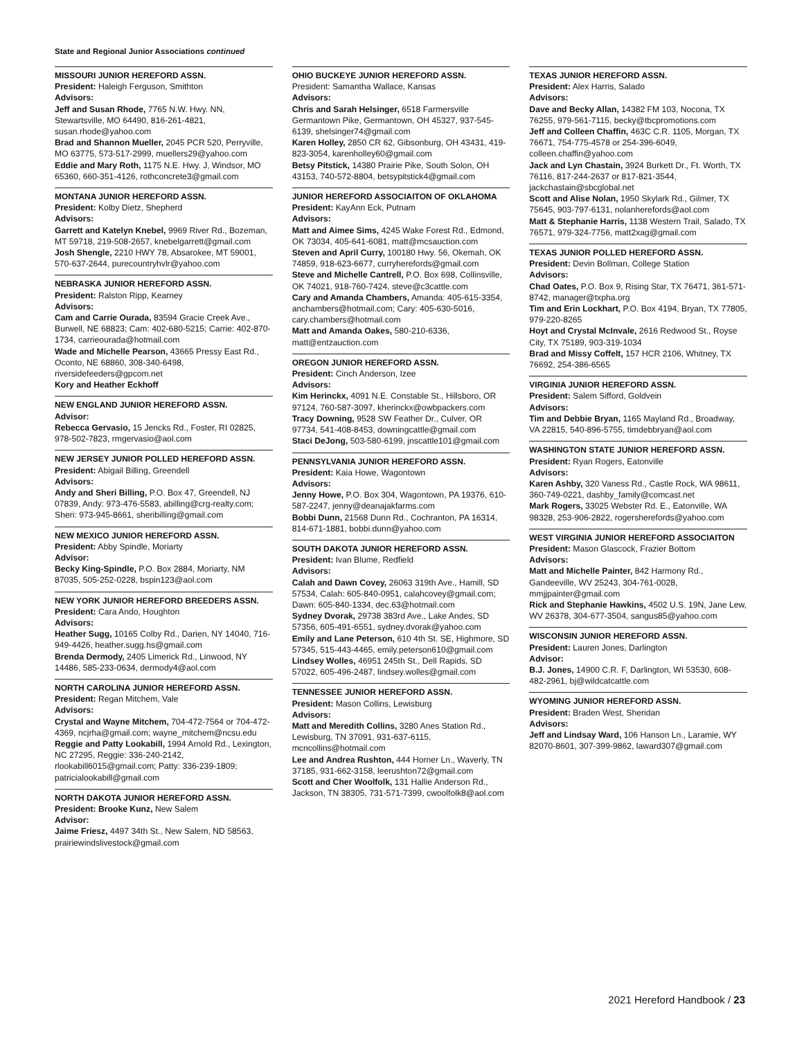State and Regional Junior Associations continued
MISSOURI JUNIOR HEREFORD ASSN.
President: Haleigh Ferguson, Smithton
Advisors:
Jeff and Susan Rhode, 7765 N.W. Hwy. NN, Stewartsville, MO 64490, 816-261-4821, susan.rhode@yahoo.com
Brad and Shannon Mueller, 2045 PCR 520, Perryville, MO 63775, 573-517-2999, muellers29@yahoo.com
Eddie and Mary Roth, 1175 N.E. Hwy. J, Windsor, MO 65360, 660-351-4126, rothconcrete3@gmail.com
MONTANA JUNIOR HEREFORD ASSN.
President: Kolby Dietz, Shepherd
Advisors:
Garrett and Katelyn Knebel, 9969 River Rd., Bozeman, MT 59718, 219-508-2657, knebelgarrett@gmail.com
Josh Shengle, 2210 HWY 78, Absarokee, MT 59001, 570-637-2644, purecountryhvlr@yahoo.com
NEBRASKA JUNIOR HEREFORD ASSN.
President: Ralston Ripp, Kearney
Advisors:
Cam and Carrie Ourada, 83594 Gracie Creek Ave., Burwell, NE 68823; Cam: 402-680-5215; Carrie: 402-870-1734, carrieourada@hotmail.com
Wade and Michelle Pearson, 43665 Pressy East Rd., Oconto, NE 68860, 308-340-6498, riversidefeeders@gpcom.net
Kory and Heather Eckhoff
NEW ENGLAND JUNIOR HEREFORD ASSN.
Advisor:
Rebecca Gervasio, 15 Jencks Rd., Foster, RI 02825, 978-502-7823, rmgervasio@aol.com
NEW JERSEY JUNIOR POLLED HEREFORD ASSN.
President: Abigail Billing, Greendell
Advisors:
Andy and Sheri Billing, P.O. Box 47, Greendell, NJ 07839, Andy: 973-476-5583, abilling@crg-realty.com; Sheri: 973-945-8661, sheribilling@gmail.com
NEW MEXICO JUNIOR HEREFORD ASSN.
President: Abby Spindle, Moriarty
Advisor:
Becky King-Spindle, P.O. Box 2884, Moriarty, NM 87035, 505-252-0228, bspin123@aol.com
NEW YORK JUNIOR HEREFORD BREEDERS ASSN.
President: Cara Ando, Houghton
Advisors:
Heather Sugg, 10165 Colby Rd., Darien, NY 14040, 716-949-4426, heather.sugg.hs@gmail.com
Brenda Dermody, 2405 Limerick Rd., Linwood, NY 14486, 585-233-0634, dermody4@aol.com
NORTH CAROLINA JUNIOR HEREFORD ASSN.
President: Regan Mitchem, Vale
Advisors:
Crystal and Wayne Mitchem, 704-472-7564 or 704-472-4369, ncjrha@gmail.com; wayne_mitchem@ncsu.edu
Reggie and Patty Lookabill, 1994 Arnold Rd., Lexington, NC 27295, Reggie: 336-240-2142, rlookabill6015@gmail.com; Patty: 336-239-1809; patricialookabill@gmail.com
NORTH DAKOTA JUNIOR HEREFORD ASSN.
President: Brooke Kunz, New Salem
Advisor:
Jaime Friesz, 4497 34th St., New Salem, ND 58563, prairiewindslivestock@gmail.com
OHIO BUCKEYE JUNIOR HEREFORD ASSN.
President: Samantha Wallace, Kansas
Advisors:
Chris and Sarah Helsinger, 6518 Farmersville Germantown Pike, Germantown, OH 45327, 937-545-6139, shelsinger74@gmail.com
Karen Holley, 2850 CR 62, Gibsonburg, OH 43431, 419-823-3054, karenholley60@gmail.com
Betsy Pitstick, 14380 Prairie Pike, South Solon, OH 43153, 740-572-8804, betsypitstick4@gmail.com
JUNIOR HEREFORD ASSOCIAITON OF OKLAHOMA
President: KayAnn Eck, Putnam
Advisors:
Matt and Aimee Sims, 4245 Wake Forest Rd., Edmond, OK 73034, 405-641-6081, matt@mcsauction.com
Steven and April Curry, 100180 Hwy. 56, Okemah, OK 74859, 918-623-6677, curryherefords@gmail.com
Steve and Michelle Cantrell, P.O. Box 698, Collinsville, OK 74021, 918-760-7424, steve@c3cattle.com
Cary and Amanda Chambers, Amanda: 405-615-3354, anchambers@hotmail.com; Cary: 405-630-5016, cary.chambers@hotmail.com
Matt and Amanda Oakes, 580-210-6336, matt@entzauction.com
OREGON JUNIOR HEREFORD ASSN.
President: Cinch Anderson, Izee
Advisors:
Kim Herinckx, 4091 N.E. Constable St., Hillsboro, OR 97124, 760-587-3097, kherinckx@owbpackers.com
Tracy Downing, 9528 SW Feather Dr., Culver, OR 97734, 541-408-8453, downingcattle@gmail.com
Staci DeJong, 503-580-6199, jnscattle101@gmail.com
PENNSYLVANIA JUNIOR HEREFORD ASSN.
President: Kaia Howe, Wagontown
Advisors:
Jenny Howe, P.O. Box 304, Wagontown, PA 19376, 610- 587-2247, jenny@deanajakfarms.com
Bobbi Dunn, 21568 Dunn Rd., Cochranton, PA 16314, 814-671-1881, bobbi.dunn@yahoo.com
SOUTH DAKOTA JUNIOR HEREFORD ASSN.
President: Ivan Blume, Redfield
Advisors:
Calah and Dawn Covey, 26063 319th Ave., Hamill, SD 57534, Calah: 605-840-0951, calahcovey@gmail.com; Dawn: 605-840-1334, dec.63@hotmail.com
Sydney Dvorak, 29738 383rd Ave., Lake Andes, SD 57356, 605-491-6551, sydney.dvorak@yahoo.com
Emily and Lane Peterson, 610 4th St. SE, Highmore, SD 57345, 515-443-4465, emily.peterson610@gmail.com
Lindsey Wolles, 46951 245th St., Dell Rapids, SD 57022, 605-496-2487, lindsey.wolles@gmail.com
TENNESSEE JUNIOR HEREFORD ASSN.
President: Mason Collins, Lewisburg
Advisors:
Matt and Meredith Collins, 3280 Anes Station Rd., Lewisburg, TN 37091, 931-637-6115, mcncollins@hotmail.com
Lee and Andrea Rushton, 444 Horner Ln., Waverly, TN 37185, 931-662-3158, leerushton72@gmail.com
Scott and Cher Woolfolk, 131 Hallie Anderson Rd., Jackson, TN 38305, 731-571-7399, cwoolfolk8@aol.com
TEXAS JUNIOR HEREFORD ASSN.
President: Alex Harris, Salado
Advisors:
Dave and Becky Allan, 14382 FM 103, Nocona, TX 76255, 979-561-7115, becky@tbcpromotions.com
Jeff and Colleen Chaffin, 463C C.R. 1105, Morgan, TX 76671, 754-775-4578 or 254-396-6049, colleen.chaffin@yahoo.com
Jack and Lyn Chastain, 3924 Burkett Dr., Ft. Worth, TX 76116, 817-244-2637 or 817-821-3544, jackchastain@sbcglobal.net
Scott and Alise Nolan, 1950 Skylark Rd., Gilmer, TX 75645, 903-797-6131, nolanherefords@aol.com
Matt & Stephanie Harris, 1138 Western Trail, Salado, TX 76571, 979-324-7756, matt2xag@gmail.com
TEXAS JUNIOR POLLED HEREFORD ASSN.
President: Devin Bollman, College Station
Advisors:
Chad Oates, P.O. Box 9, Rising Star, TX 76471, 361-571-8742, manager@txpha.org
Tim and Erin Lockhart, P.O. Box 4194, Bryan, TX 77805, 979-220-8265
Hoyt and Crystal McInvale, 2616 Redwood St., Royse City, TX 75189, 903-319-1034
Brad and Missy Coffelt, 157 HCR 2106, Whitney, TX 76692, 254-386-6565
VIRGINIA JUNIOR HEREFORD ASSN.
President: Salem Sifford, Goldvein
Advisors:
Tim and Debbie Bryan, 1165 Mayland Rd., Broadway, VA 22815, 540-896-5755, timdebbryan@aol.com
WASHINGTON STATE JUNIOR HEREFORD ASSN.
President: Ryan Rogers, Eatonville
Advisors:
Karen Ashby, 320 Vaness Rd., Castle Rock, WA 98611, 360-749-0221, dashby_family@comcast.net
Mark Rogers, 33025 Webster Rd. E., Eatonville, WA 98328, 253-906-2822, rogersherefords@yahoo.com
WEST VIRGINIA JUNIOR HEREFORD ASSOCIAITON
President: Mason Glascock, Frazier Bottom
Advisors:
Matt and Michelle Painter, 842 Harmony Rd., Gandeeville, WV 25243, 304-761-0028, mmjjpainter@gmail.com
Rick and Stephanie Hawkins, 4502 U.S. 19N, Jane Lew, WV 26378, 304-677-3504, sangus85@yahoo.com
WISCONSIN JUNIOR HEREFORD ASSN.
President: Lauren Jones, Darlington
Advisor:
B.J. Jones, 14900 C.R. F, Darlington, WI 53530, 608-482-2961, bj@wildcatcattle.com
WYOMING JUNIOR HEREFORD ASSN.
President: Braden West, Sheridan
Advisors:
Jeff and Lindsay Ward, 106 Hanson Ln., Laramie, WY 82070-8601, 307-399-9862, laward307@gmail.com
2021 Hereford Handbook / 23